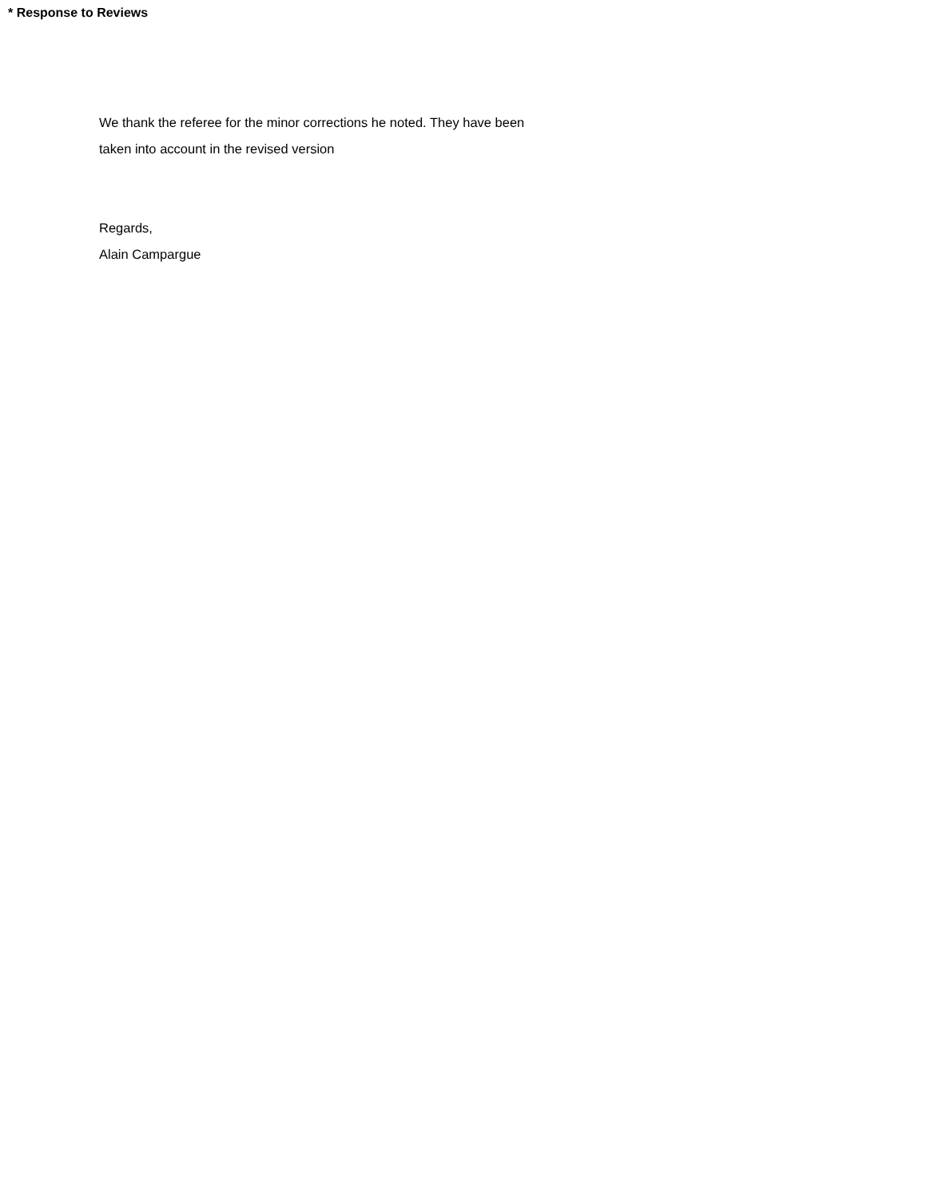* Response to Reviews
We thank the referee for the minor corrections he noted. They have been
taken into account in the revised version
Regards,
Alain Campargue